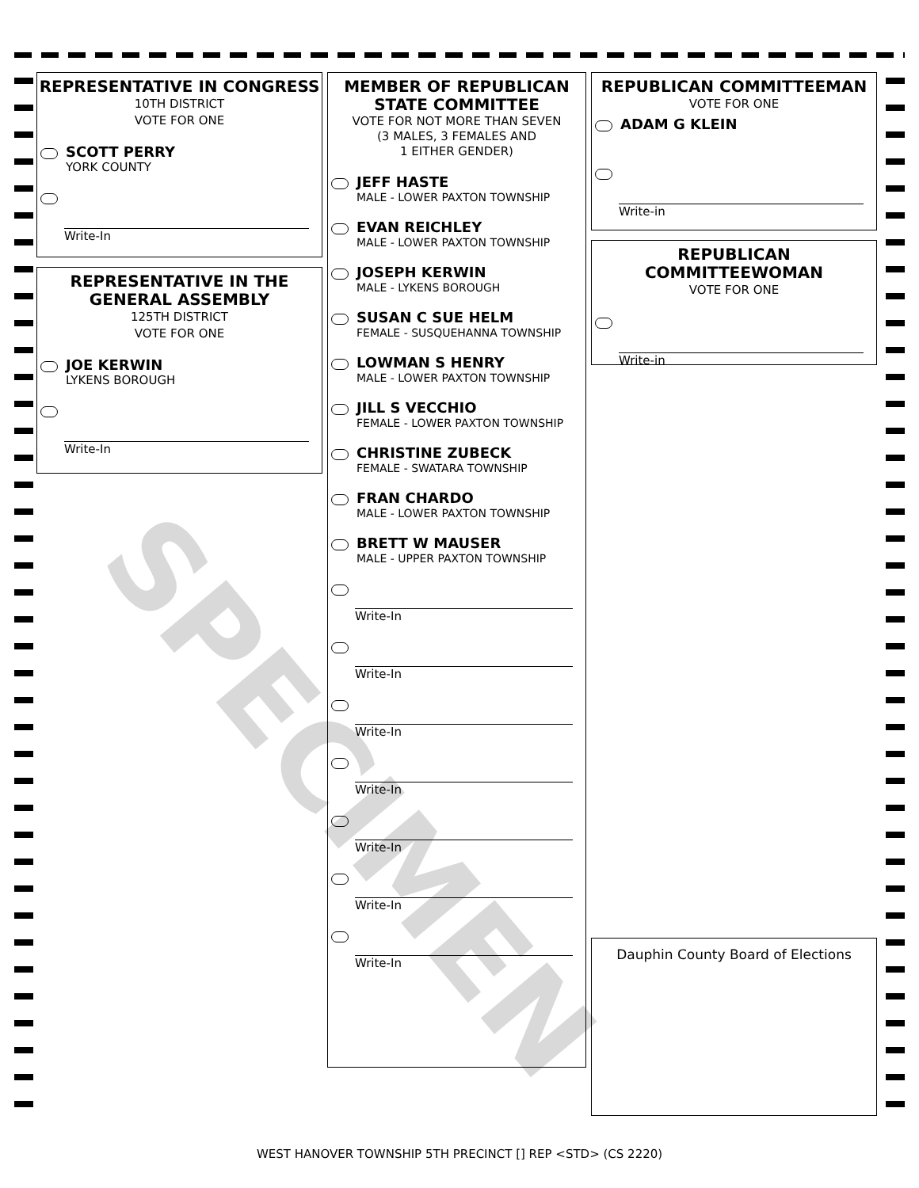REPRESENTATIVE IN CONGRESS
10TH DISTRICT
VOTE FOR ONE
SCOTT PERRY
YORK COUNTY
Write-In
REPRESENTATIVE IN THE GENERAL ASSEMBLY
125TH DISTRICT
VOTE FOR ONE
JOE KERWIN
LYKENS BOROUGH
Write-In
MEMBER OF REPUBLICAN STATE COMMITTEE
VOTE FOR NOT MORE THAN SEVEN
(3 MALES, 3 FEMALES AND
1 EITHER GENDER)
JEFF HASTE
MALE - LOWER PAXTON TOWNSHIP
EVAN REICHLEY
MALE - LOWER PAXTON TOWNSHIP
JOSEPH KERWIN
MALE - LYKENS BOROUGH
SUSAN C SUE HELM
FEMALE - SUSQUEHANNA TOWNSHIP
LOWMAN S HENRY
MALE - LOWER PAXTON TOWNSHIP
JILL S VECCHIO
FEMALE - LOWER PAXTON TOWNSHIP
CHRISTINE ZUBECK
FEMALE - SWATARA TOWNSHIP
FRAN CHARDO
MALE - LOWER PAXTON TOWNSHIP
BRETT W MAUSER
MALE - UPPER PAXTON TOWNSHIP
Write-In
Write-In
Write-In
Write-In
Write-In
Write-In
Write-In
REPUBLICAN COMMITTEEMAN
VOTE FOR ONE
ADAM G KLEIN
Write-in
REPUBLICAN COMMITTEEWOMAN
VOTE FOR ONE
Write-in
Dauphin County Board of Elections
SPECIMEN
WEST HANOVER TOWNSHIP 5TH PRECINCT [] REP <STD> (CS 2220)